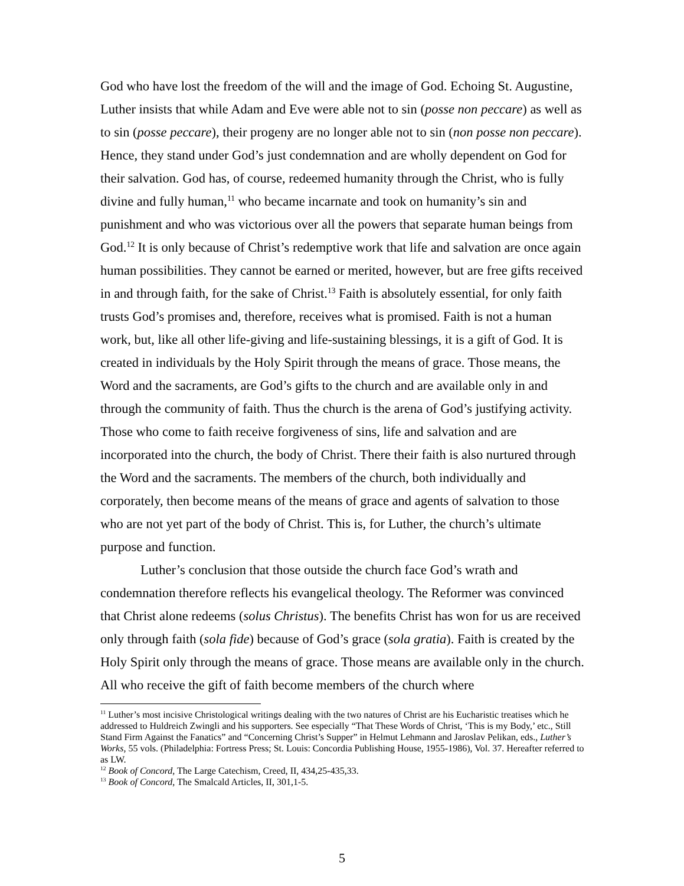God who have lost the freedom of the will and the image of God. Echoing St. Augustine, Luther insists that while Adam and Eve were able not to sin (posse non peccare) as well as to sin (posse peccare), their progeny are no longer able not to sin (non posse non peccare). Hence, they stand under God’s just condemnation and are wholly dependent on God for their salvation. God has, of course, redeemed humanity through the Christ, who is fully divine and fully human,<sup>11</sup> who became incarnate and took on humanity’s sin and punishment and who was victorious over all the powers that separate human beings from God.<sup>12</sup> It is only because of Christ’s redemptive work that life and salvation are once again human possibilities. They cannot be earned or merited, however, but are free gifts received in and through faith, for the sake of Christ.<sup>13</sup> Faith is absolutely essential, for only faith trusts God’s promises and, therefore, receives what is promised. Faith is not a human work, but, like all other life-giving and life-sustaining blessings, it is a gift of God. It is created in individuals by the Holy Spirit through the means of grace. Those means, the Word and the sacraments, are God’s gifts to the church and are available only in and through the community of faith. Thus the church is the arena of God’s justifying activity. Those who come to faith receive forgiveness of sins, life and salvation and are incorporated into the church, the body of Christ. There their faith is also nurtured through the Word and the sacraments. The members of the church, both individually and corporately, then become means of the means of grace and agents of salvation to those who are not yet part of the body of Christ. This is, for Luther, the church’s ultimate purpose and function.
Luther’s conclusion that those outside the church face God’s wrath and condemnation therefore reflects his evangelical theology. The Reformer was convinced that Christ alone redeems (solus Christus). The benefits Christ has won for us are received only through faith (sola fide) because of God’s grace (sola gratia). Faith is created by the Holy Spirit only through the means of grace. Those means are available only in the church. All who receive the gift of faith become members of the church where
<sup>11</sup> Luther’s most incisive Christological writings dealing with the two natures of Christ are his Eucharistic treatises which he addressed to Huldreich Zwingli and his supporters. See especially “That These Words of Christ, ‘This is my Body,’ etc., Still Stand Firm Against the Fanatics” and “Concerning Christ’s Supper” in Helmut Lehmann and Jaroslav Pelikan, eds., Luther’s Works, 55 vols. (Philadelphia: Fortress Press; St. Louis: Concordia Publishing House, 1955-1986), Vol. 37. Hereafter referred to as LW.
<sup>12</sup> Book of Concord, The Large Catechism, Creed, II, 434,25-435,33.
<sup>13</sup> Book of Concord, The Smalcald Articles, II, 301,1-5.
5